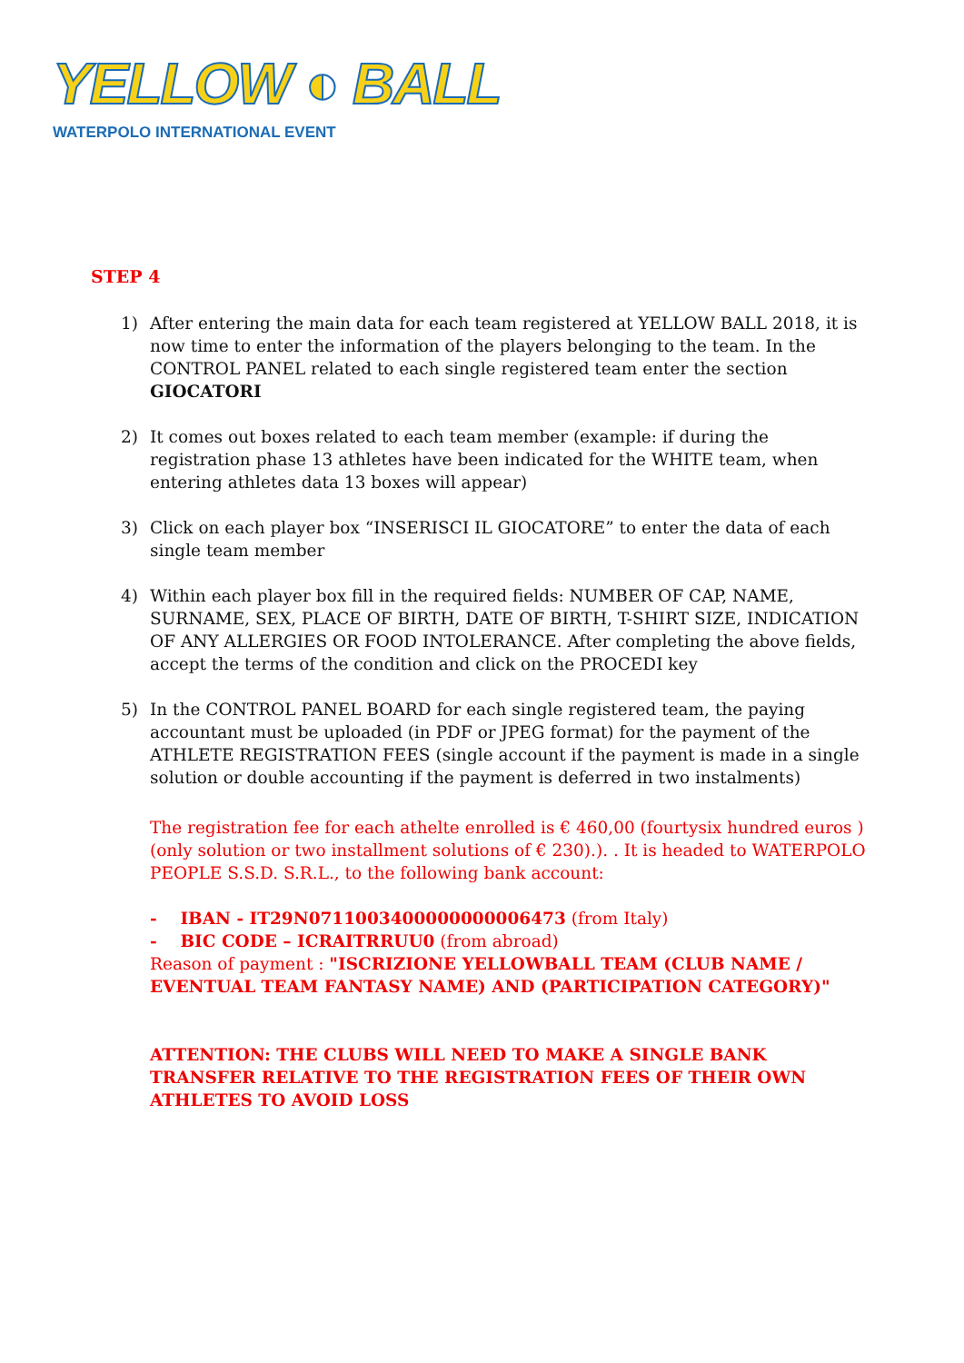YELLOW ◐ BALL
WATERPOLO INTERNATIONAL EVENT
STEP 4
1) After entering the main data for each team registered at YELLOW BALL 2018, it is now time to enter the information of the players belonging to the team. In the CONTROL PANEL related to each single registered team enter the section GIOCATORI
2) It comes out boxes related to each team member (example: if during the registration phase 13 athletes have been indicated for the WHITE team, when entering athletes data 13 boxes will appear)
3) Click on each player box “INSERISCI IL GIOCATORE” to enter the data of each single team member
4) Within each player box fill in the required fields: NUMBER OF CAP, NAME, SURNAME, SEX, PLACE OF BIRTH, DATE OF BIRTH, T-SHIRT SIZE, INDICATION OF ANY ALLERGIES OR FOOD INTOLERANCE. After completing the above fields, accept the terms of the condition and click on the PROCEDI key
5) In the CONTROL PANEL BOARD for each single registered team, the paying accountant must be uploaded (in PDF or JPEG format) for the payment of the ATHLETE REGISTRATION FEES (single account if the payment is made in a single solution or double accounting if the payment is deferred in two instalments)
The registration fee for each athelte enrolled is € 460,00 (fourtysix hundred euros ) (only solution or two installment solutions of € 230).). . It is headed to WATERPOLO PEOPLE S.S.D. S.R.L., to the following bank account:
- IBAN - IT29N0711003400000000006473 (from Italy)
- BIC CODE – ICRAITRRUU0 (from abroad)
Reason of payment : "ISCRIZIONE YELLOWBALL TEAM (CLUB NAME / EVENTUAL TEAM FANTASY NAME) AND (PARTICIPATION CATEGORY)"
ATTENTION: THE CLUBS WILL NEED TO MAKE A SINGLE BANK TRANSFER RELATIVE TO THE REGISTRATION FEES OF THEIR OWN ATHLETES TO AVOID LOSS